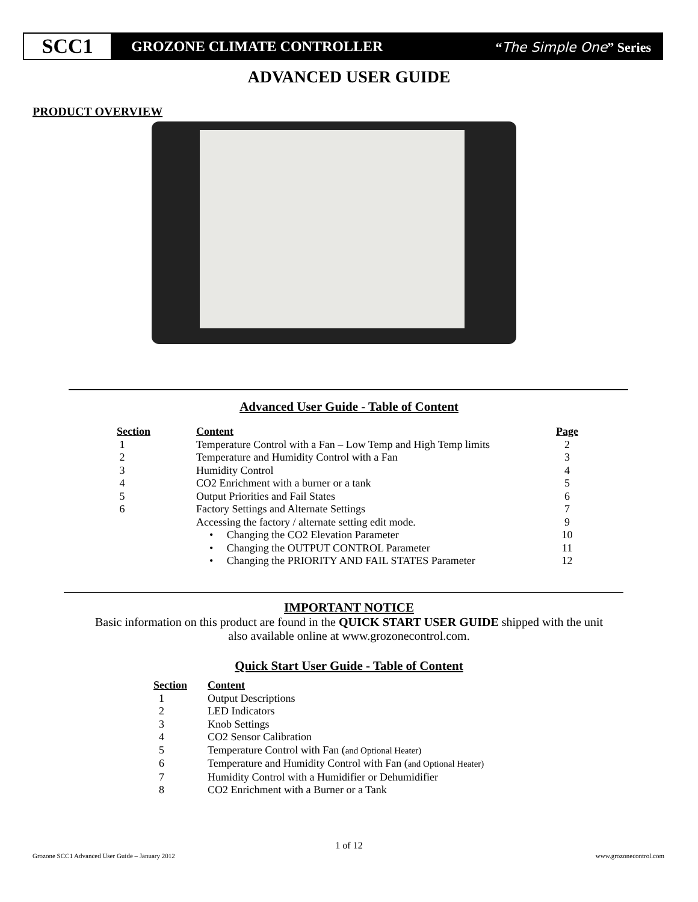SCC1
GROZONE CLIMATE CONTROLLER
“The Simple One” Series
ADVANCED USER GUIDE
PRODUCT OVERVIEW
Advanced User Guide - Table of Content
| Section | Content | Page |
| --- | --- | --- |
| 1 | Temperature Control with a Fan – Low Temp and High Temp limits | 2 |
| 2 | Temperature and Humidity Control with a Fan | 3 |
| 3 | Humidity Control | 4 |
| 4 | CO2 Enrichment with a burner or a tank | 5 |
| 5 | Output Priorities and Fail States | 6 |
| 6 | Factory Settings and Alternate Settings | 7 |
| | Accessing the factory / alternate setting edit mode. | 9 |
| | • Changing the CO2 Elevation Parameter | 10 |
| | • Changing the OUTPUT CONTROL Parameter | 11 |
| | • Changing the PRIORITY AND FAIL STATES Parameter | 12 |
IMPORTANT NOTICE
Basic information on this product are found in the QUICK START USER GUIDE shipped with the unit
also available online at www.grozonecontrol.com.
Quick Start User Guide - Table of Content
| Section | Content |
| --- | --- |
| 1 | Output Descriptions |
| 2 | LED Indicators |
| 3 | Knob Settings |
| 4 | CO2 Sensor Calibration |
| 5 | Temperature Control with Fan ( and Optional Heater) |
| 6 | Temperature and Humidity Control with Fan ( and Optional Heater) |
| 7 | Humidity Control with a Humidifier or Dehumidifier |
| 8 | CO2 Enrichment with a Burner or a Tank |
1 of 12
Grozone SCC1 Advanced User Guide – January 2012 www.grozonecontrol.com